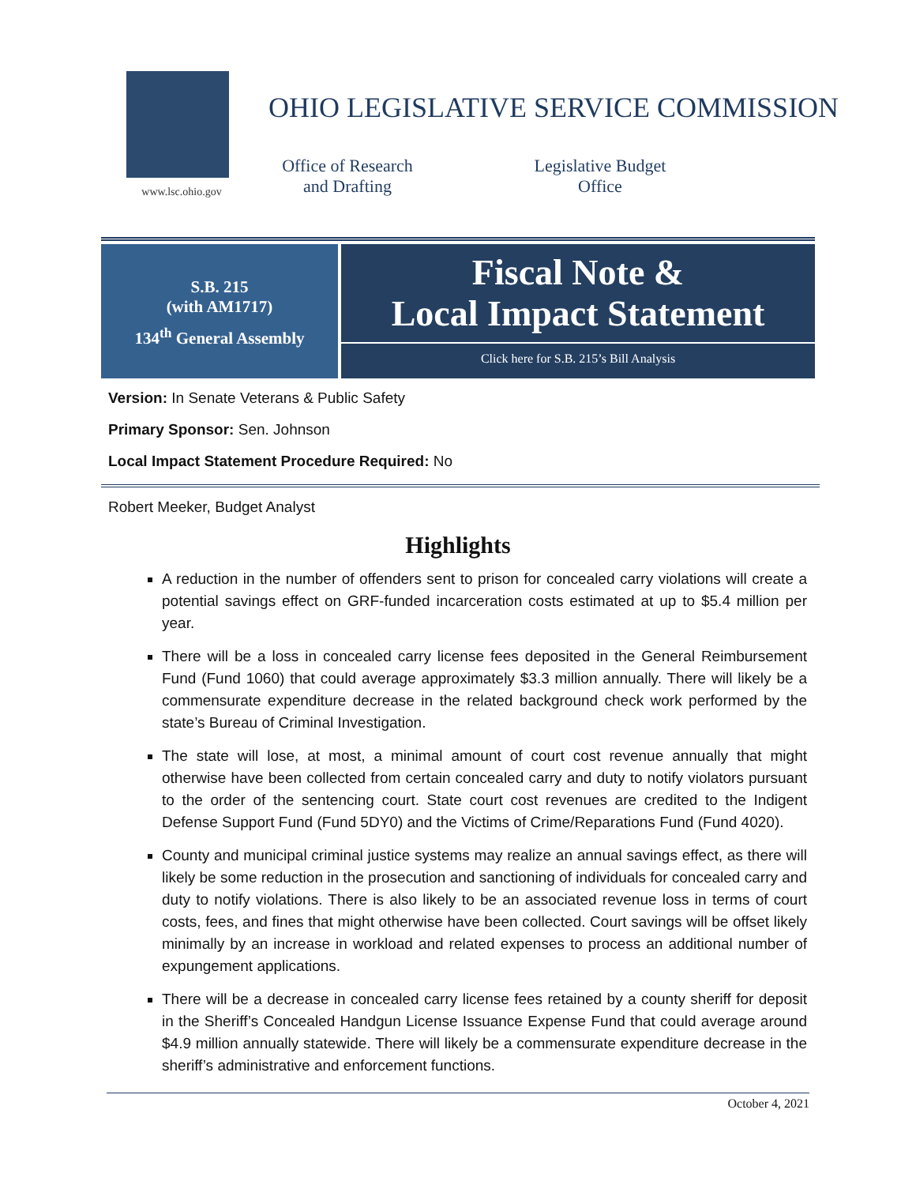www.lsc.ohio.gov
OHIO LEGISLATIVE SERVICE COMMISSION
Office of Research
and Drafting
Legislative Budget
Office
S.B. 215
(with AM1717)
134<sup>th</sup> General Assembly
Fiscal Note &
Local Impact Statement
Click here for S.B. 215’s Bill Analysis
Version: In Senate Veterans & Public Safety
Primary Sponsor: Sen. Johnson
Local Impact Statement Procedure Required: No
Robert Meeker, Budget Analyst
Highlights
A reduction in the number of offenders sent to prison for concealed carry violations will create a potential savings effect on GRF-funded incarceration costs estimated at up to $5.4 million per year.
There will be a loss in concealed carry license fees deposited in the General Reimbursement Fund (Fund 1060) that could average approximately $3.3 million annually. There will likely be a commensurate expenditure decrease in the related background check work performed by the state’s Bureau of Criminal Investigation.
The state will lose, at most, a minimal amount of court cost revenue annually that might otherwise have been collected from certain concealed carry and duty to notify violators pursuant to the order of the sentencing court. State court cost revenues are credited to the Indigent Defense Support Fund (Fund 5DY0) and the Victims of Crime/Reparations Fund (Fund 4020).
County and municipal criminal justice systems may realize an annual savings effect, as there will likely be some reduction in the prosecution and sanctioning of individuals for concealed carry and duty to notify violations. There is also likely to be an associated revenue loss in terms of court costs, fees, and fines that might otherwise have been collected. Court savings will be offset likely minimally by an increase in workload and related expenses to process an additional number of expungement applications.
There will be a decrease in concealed carry license fees retained by a county sheriff for deposit in the Sheriff’s Concealed Handgun License Issuance Expense Fund that could average around $4.9 million annually statewide. There will likely be a commensurate expenditure decrease in the sheriff’s administrative and enforcement functions.
October 4, 2021